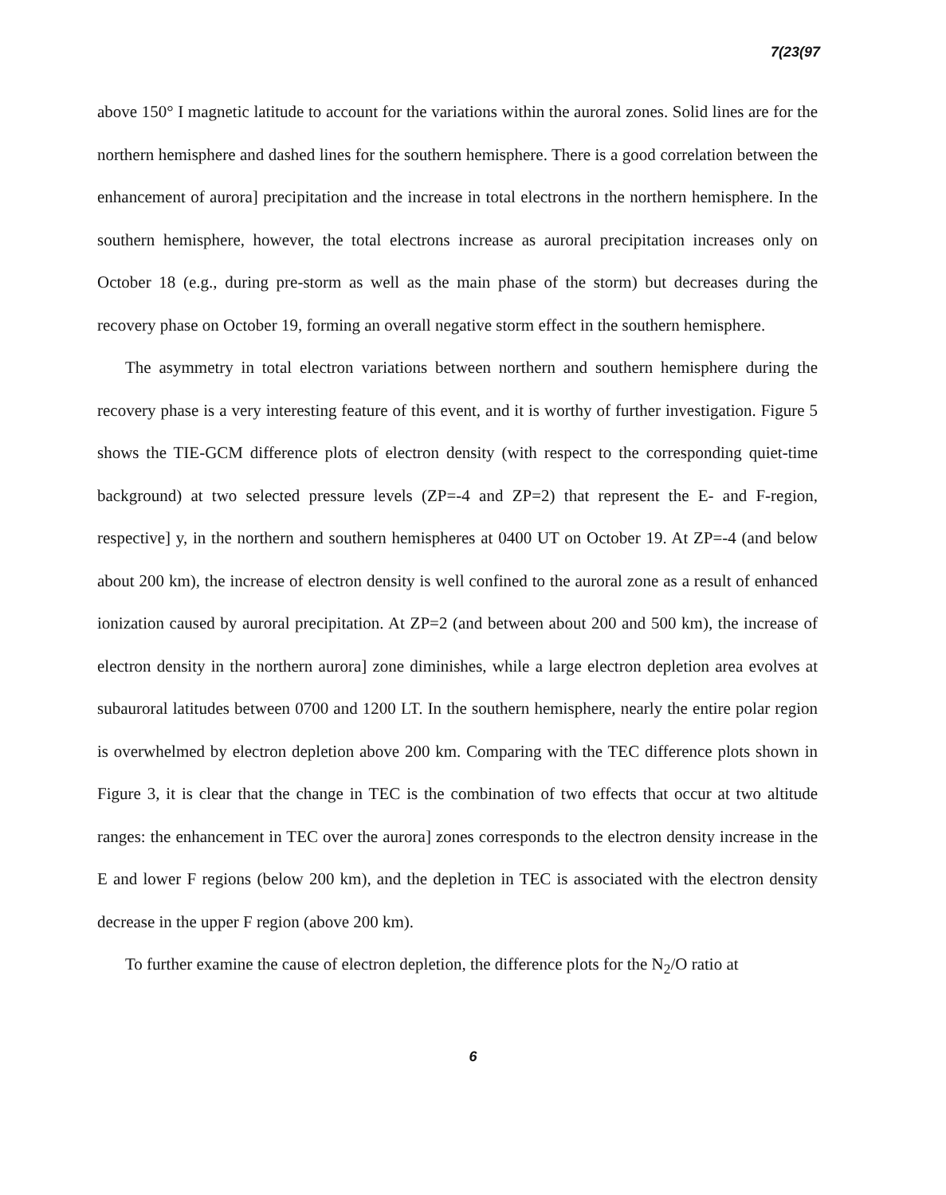7(23(97
above 150° I magnetic latitude to account for the variations within the auroral zones. Solid lines are for the northern hemisphere and dashed lines for the southern hemisphere. There is a good correlation between the enhancement of aurora] precipitation and the increase in total electrons in the northern hemisphere. In the southern hemisphere, however, the total electrons increase as auroral precipitation increases only on October 18 (e.g., during pre-storm as well as the main phase of the storm) but decreases during the recovery phase on October 19, forming an overall negative storm effect in the southern hemisphere.
The asymmetry in total electron variations between northern and southern hemisphere during the recovery phase is a very interesting feature of this event, and it is worthy of further investigation. Figure 5 shows the TIE-GCM difference plots of electron density (with respect to the corresponding quiet-time background) at two selected pressure levels (ZP=-4 and ZP=2) that represent the E- and F-region, respective] y, in the northern and southern hemispheres at 0400 UT on October 19. At ZP=-4 (and below about 200 km), the increase of electron density is well confined to the auroral zone as a result of enhanced ionization caused by auroral precipitation. At ZP=2 (and between about 200 and 500 km), the increase of electron density in the northern aurora] zone diminishes, while a large electron depletion area evolves at subauroral latitudes between 0700 and 1200 LT. In the southern hemisphere, nearly the entire polar region is overwhelmed by electron depletion above 200 km. Comparing with the TEC difference plots shown in Figure 3, it is clear that the change in TEC is the combination of two effects that occur at two altitude ranges: the enhancement in TEC over the aurora] zones corresponds to the electron density increase in the E and lower F regions (below 200 km), and the depletion in TEC is associated with the electron density decrease in the upper F region (above 200 km).
To further examine the cause of electron depletion, the difference plots for the N<sub>2</sub>/O ratio at
6